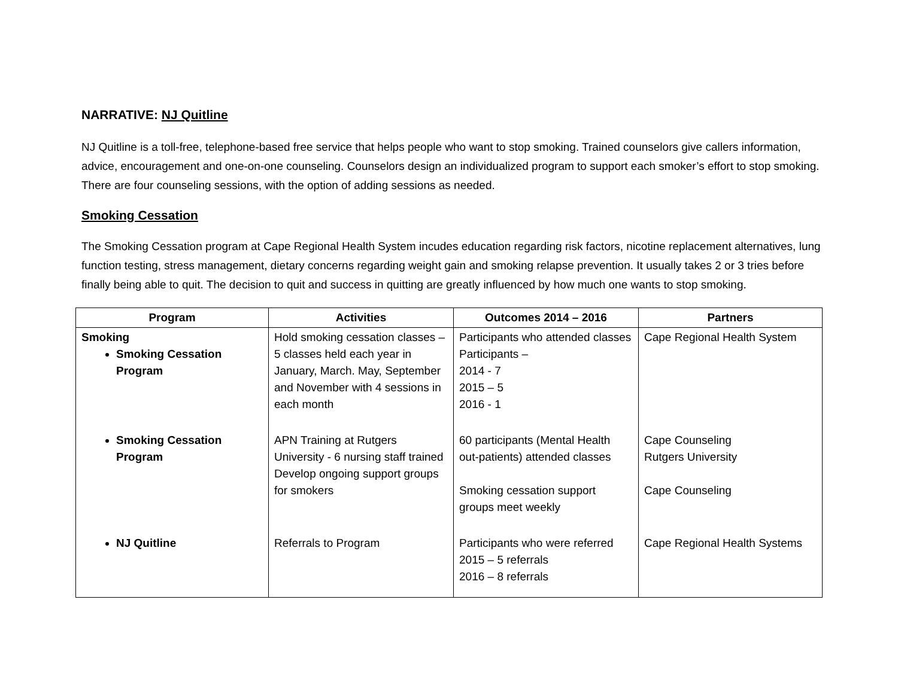NARRATIVE: NJ Quitline
NJ Quitline is a toll-free, telephone-based free service that helps people who want to stop smoking. Trained counselors give callers information, advice, encouragement and one-on-one counseling. Counselors design an individualized program to support each smoker’s effort to stop smoking. There are four counseling sessions, with the option of adding sessions as needed.
Smoking Cessation
The Smoking Cessation program at Cape Regional Health System incudes education regarding risk factors, nicotine replacement alternatives, lung function testing, stress management, dietary concerns regarding weight gain and smoking relapse prevention. It usually takes 2 or 3 tries before finally being able to quit. The decision to quit and success in quitting are greatly influenced by how much one wants to stop smoking.
| Program | Activities | Outcomes 2014 – 2016 | Partners |
| --- | --- | --- | --- |
| Smoking Smoking Cessation Program | Hold smoking cessation classes – 5 classes held each year in January, March. May, September and November with 4 sessions in each month | Participants who attended classes Participants – 2014 - 7 2015 – 5 2016 - 1 | Cape Regional Health System |
| Smoking Cessation Program | APN Training at Rutgers University - 6 nursing staff trained Develop ongoing support groups for smokers | 60 participants (Mental Health out-patients) attended classes Smoking cessation support groups meet weekly | Cape Counseling Rutgers University Cape Counseling |
| NJ Quitline | Referrals to Program | Participants who were referred 2015 – 5 referrals 2016 – 8 referrals | Cape Regional Health Systems |